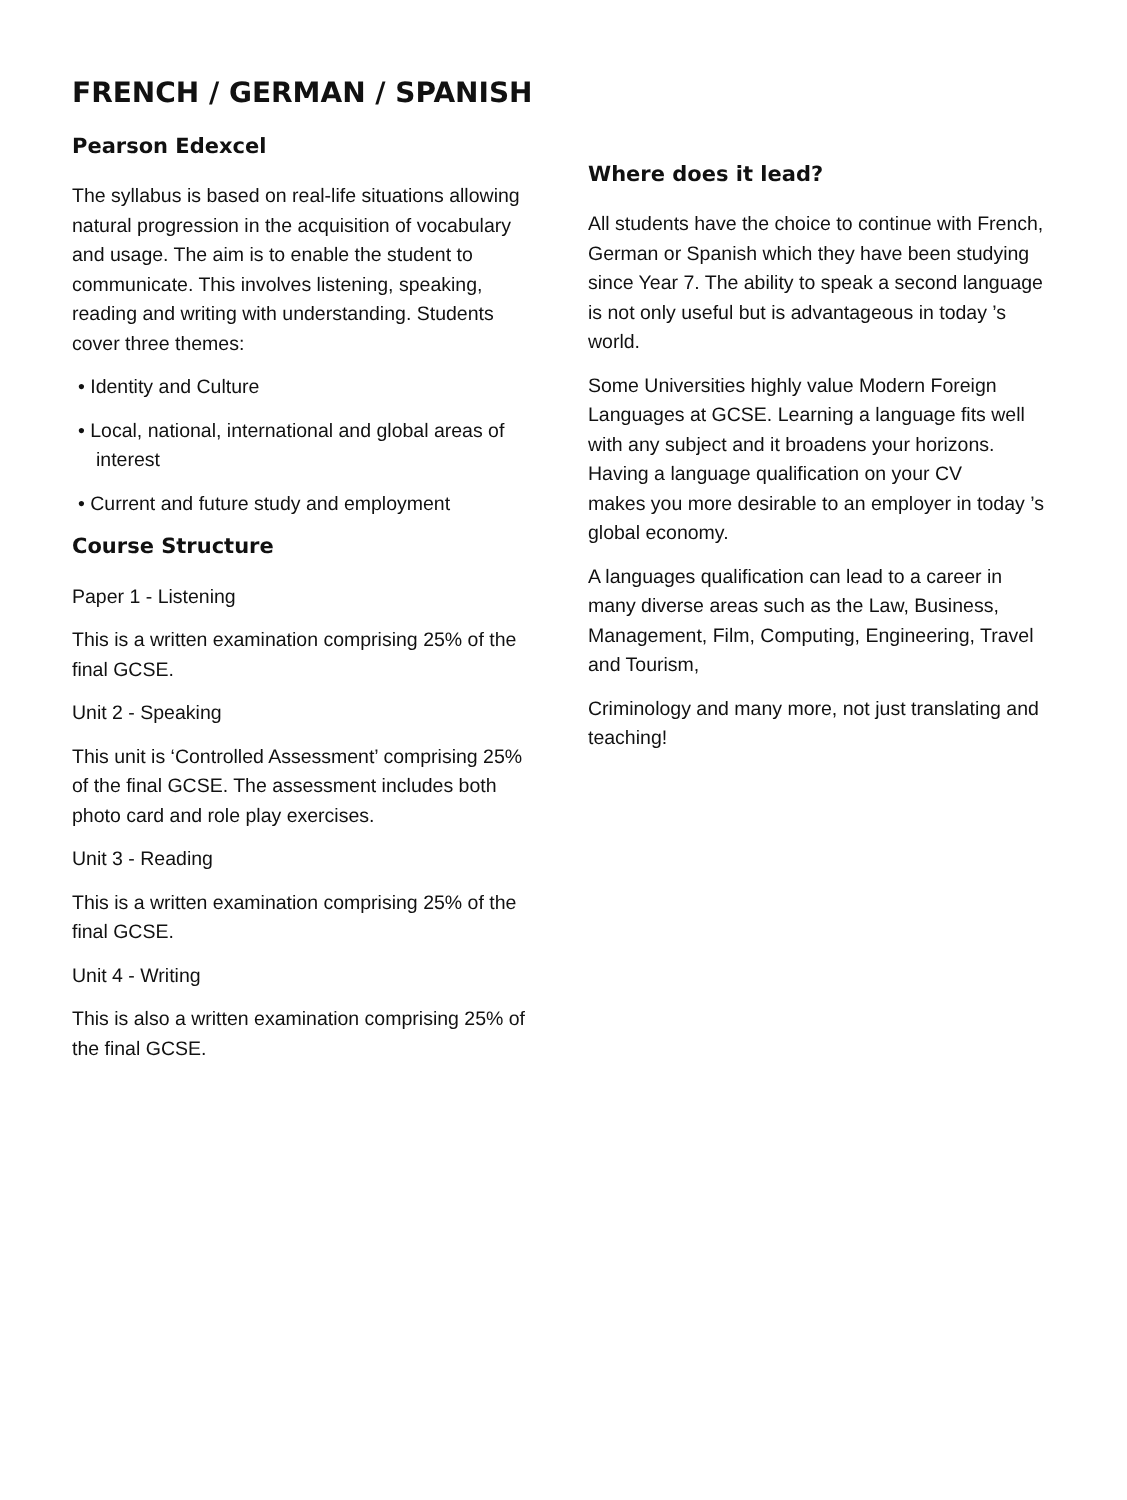FRENCH / GERMAN / SPANISH
Pearson Edexcel
The syllabus is based on real-life situations allowing natural progression in the acquisition of vocabulary and usage. The aim is to enable the student to communicate. This involves listening, speaking, reading and writing with understanding. Students cover three themes:
• Identity and Culture
• Local, national, international and global areas of interest
• Current and future study and employment
Course Structure
Paper 1 - Listening
This is a written examination comprising 25% of the final GCSE.
Unit 2 - Speaking
This unit is ‘Controlled Assessment’ comprising 25% of the final GCSE. The assessment includes both photo card and role play exercises.
Unit 3 - Reading
This is a written examination comprising 25% of the final GCSE.
Unit 4 - Writing
This is also a written examination comprising 25% of the final GCSE.
Where does it lead?
All students have the choice to continue with French, German or Spanish which they have been studying since Year 7. The ability to speak a second language is not only useful but is advantageous in today ’s world.
Some Universities highly value Modern Foreign Languages at GCSE. Learning a language fits well with any subject and it broadens your horizons. Having a language qualification on your CV
makes you more desirable to an employer in today ’s global economy.
A languages qualification can lead to a career in many diverse areas such as the Law, Business, Management, Film, Computing, Engineering, Travel and Tourism,
Criminology and many more, not just translating and teaching!